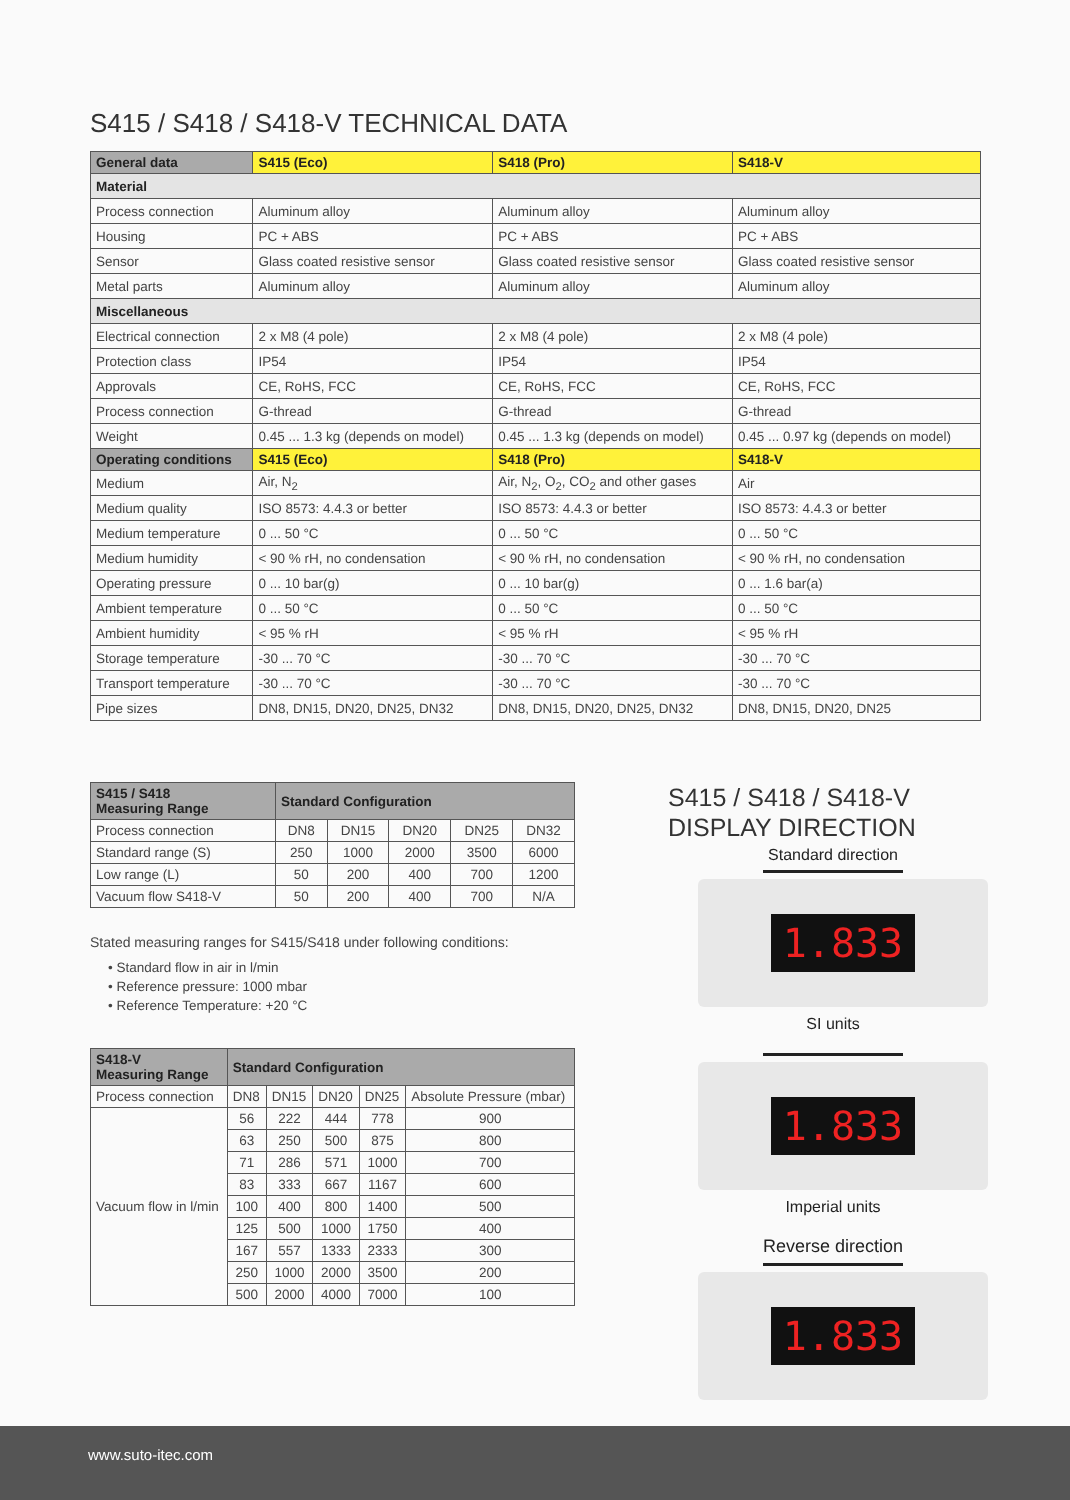S415 / S418 / S418-V TECHNICAL DATA
| General data | S415 (Eco) | S418 (Pro) | S418-V |
| --- | --- | --- | --- |
| Material | | | |
| Process connection | Aluminum alloy | Aluminum alloy | Aluminum alloy |
| Housing | PC + ABS | PC + ABS | PC + ABS |
| Sensor | Glass coated resistive sensor | Glass coated resistive sensor | Glass coated resistive sensor |
| Metal parts | Aluminum alloy | Aluminum alloy | Aluminum alloy |
| Miscellaneous | | | |
| Electrical connection | 2 x M8 (4 pole) | 2 x M8 (4 pole) | 2 x M8 (4 pole) |
| Protection class | IP54 | IP54 | IP54 |
| Approvals | CE, RoHS, FCC | CE, RoHS, FCC | CE, RoHS, FCC |
| Process connection | G-thread | G-thread | G-thread |
| Weight | 0.45 ... 1.3 kg (depends on model) | 0.45 ... 1.3 kg (depends on model) | 0.45 ... 0.97 kg (depends on model) |
| Operating conditions | S415 (Eco) | S418 (Pro) | S418-V |
| Medium | Air, N<sub>2</sub> | Air, N<sub>2</sub>, O<sub>2</sub>, CO<sub>2</sub> and other gases | Air |
| Medium quality | ISO 8573: 4.4.3 or better | ISO 8573: 4.4.3 or better | ISO 8573: 4.4.3 or better |
| Medium temperature | 0 ... 50 °C | 0 ... 50 °C | 0 ... 50 °C |
| Medium humidity | < 90 % rH, no condensation | < 90 % rH, no condensation | < 90 % rH, no condensation |
| Operating pressure | 0 ... 10 bar(g) | 0 ... 10 bar(g) | 0 ... 1.6 bar(a) |
| Ambient temperature | 0 ... 50 °C | 0 ... 50 °C | 0 ... 50 °C |
| Ambient humidity | < 95 % rH | < 95 % rH | < 95 % rH |
| Storage temperature | -30 ... 70 °C | -30 ... 70 °C | -30 ... 70 °C |
| Transport temperature | -30 ... 70 °C | -30 ... 70 °C | -30 ... 70 °C |
| Pipe sizes | DN8, DN15, DN20, DN25, DN32 | DN8, DN15, DN20, DN25, DN32 | DN8, DN15, DN20, DN25 |
| S415 / S418 Measuring Range | Standard Configuration | | | | |
| --- | --- | --- | --- | --- | --- |
| Process connection | DN8 | DN15 | DN20 | DN25 | DN32 |
| Standard range (S) | 250 | 1000 | 2000 | 3500 | 6000 |
| Low range (L) | 50 | 200 | 400 | 700 | 1200 |
| Vacuum flow S418-V | 50 | 200 | 400 | 700 | N/A |
Stated measuring ranges for S415/S418 under following conditions:
• Standard flow in air in l/min
• Reference pressure: 1000 mbar
• Reference Temperature: +20 °C
| S418-V Measuring Range | Standard Configuration | | | | |
| --- | --- | --- | --- | --- | --- |
| Process connection | DN8 | DN15 | DN20 | DN25 | Absolute Pressure (mbar) |
| Vacuum flow in l/min | 56 | 222 | 444 | 778 | 900 |
| | 63 | 250 | 500 | 875 | 800 |
| | 71 | 286 | 571 | 1000 | 700 |
| | 83 | 333 | 667 | 1167 | 600 |
| | 100 | 400 | 800 | 1400 | 500 |
| | 125 | 500 | 1000 | 1750 | 400 |
| | 167 | 557 | 1333 | 2333 | 300 |
| | 250 | 1000 | 2000 | 3500 | 200 |
| | 500 | 2000 | 4000 | 7000 | 100 |
S415 / S418 / S418-V
DISPLAY DIRECTION
Standard direction
1.833
SI units
1.833
Imperial units
Reverse direction
1.833
www.suto-itec.com